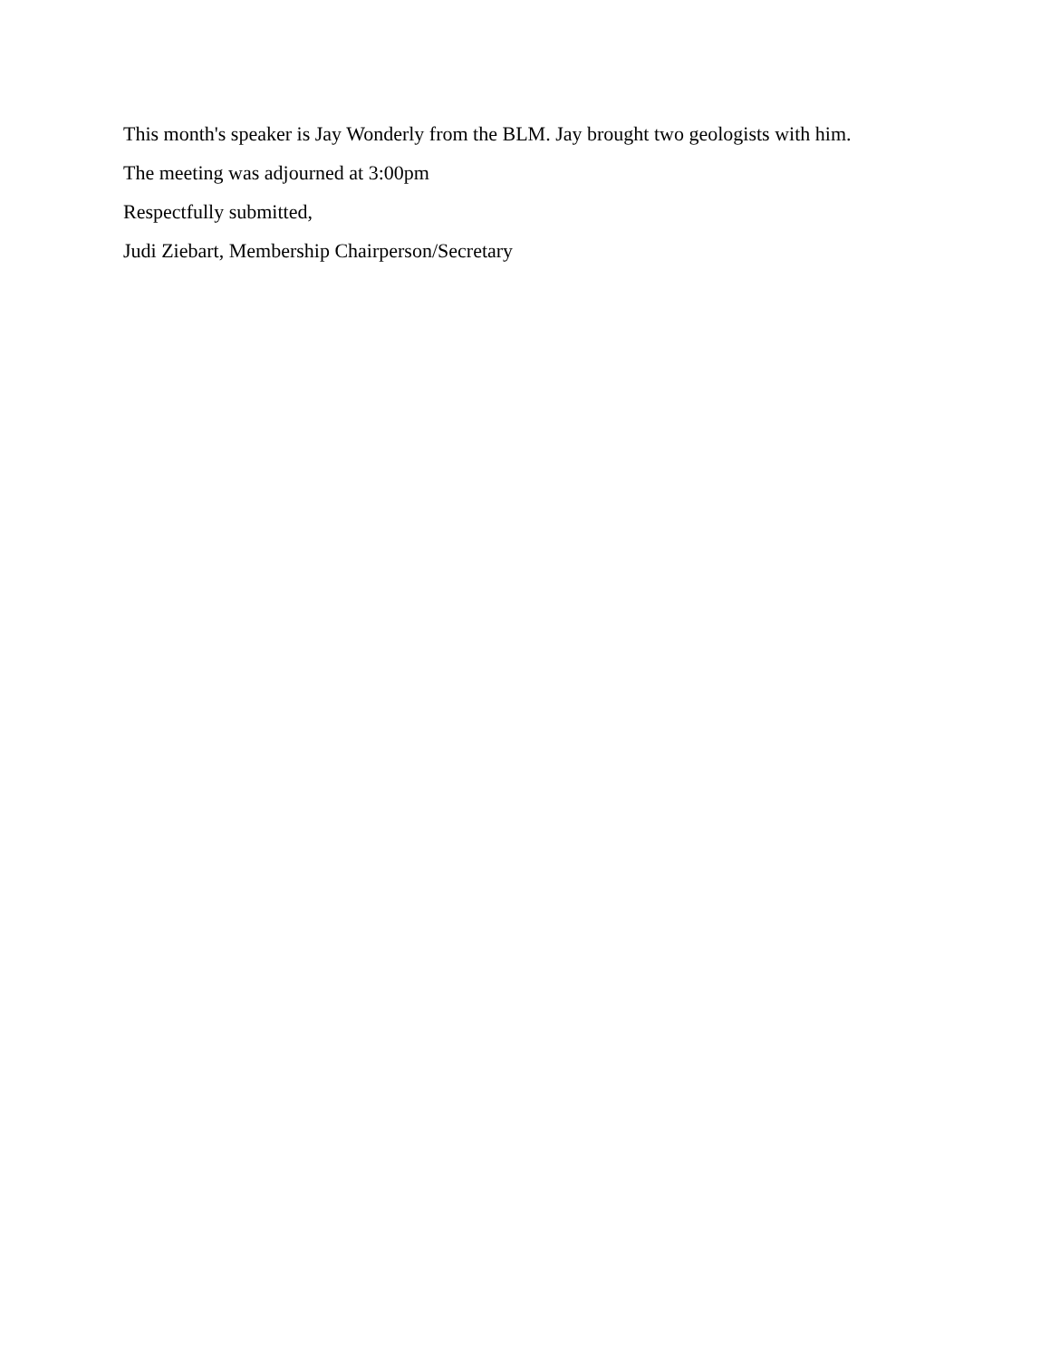This month's speaker is Jay Wonderly from the BLM. Jay brought two geologists with him.
The meeting was adjourned at 3:00pm
Respectfully submitted,
Judi Ziebart, Membership Chairperson/Secretary